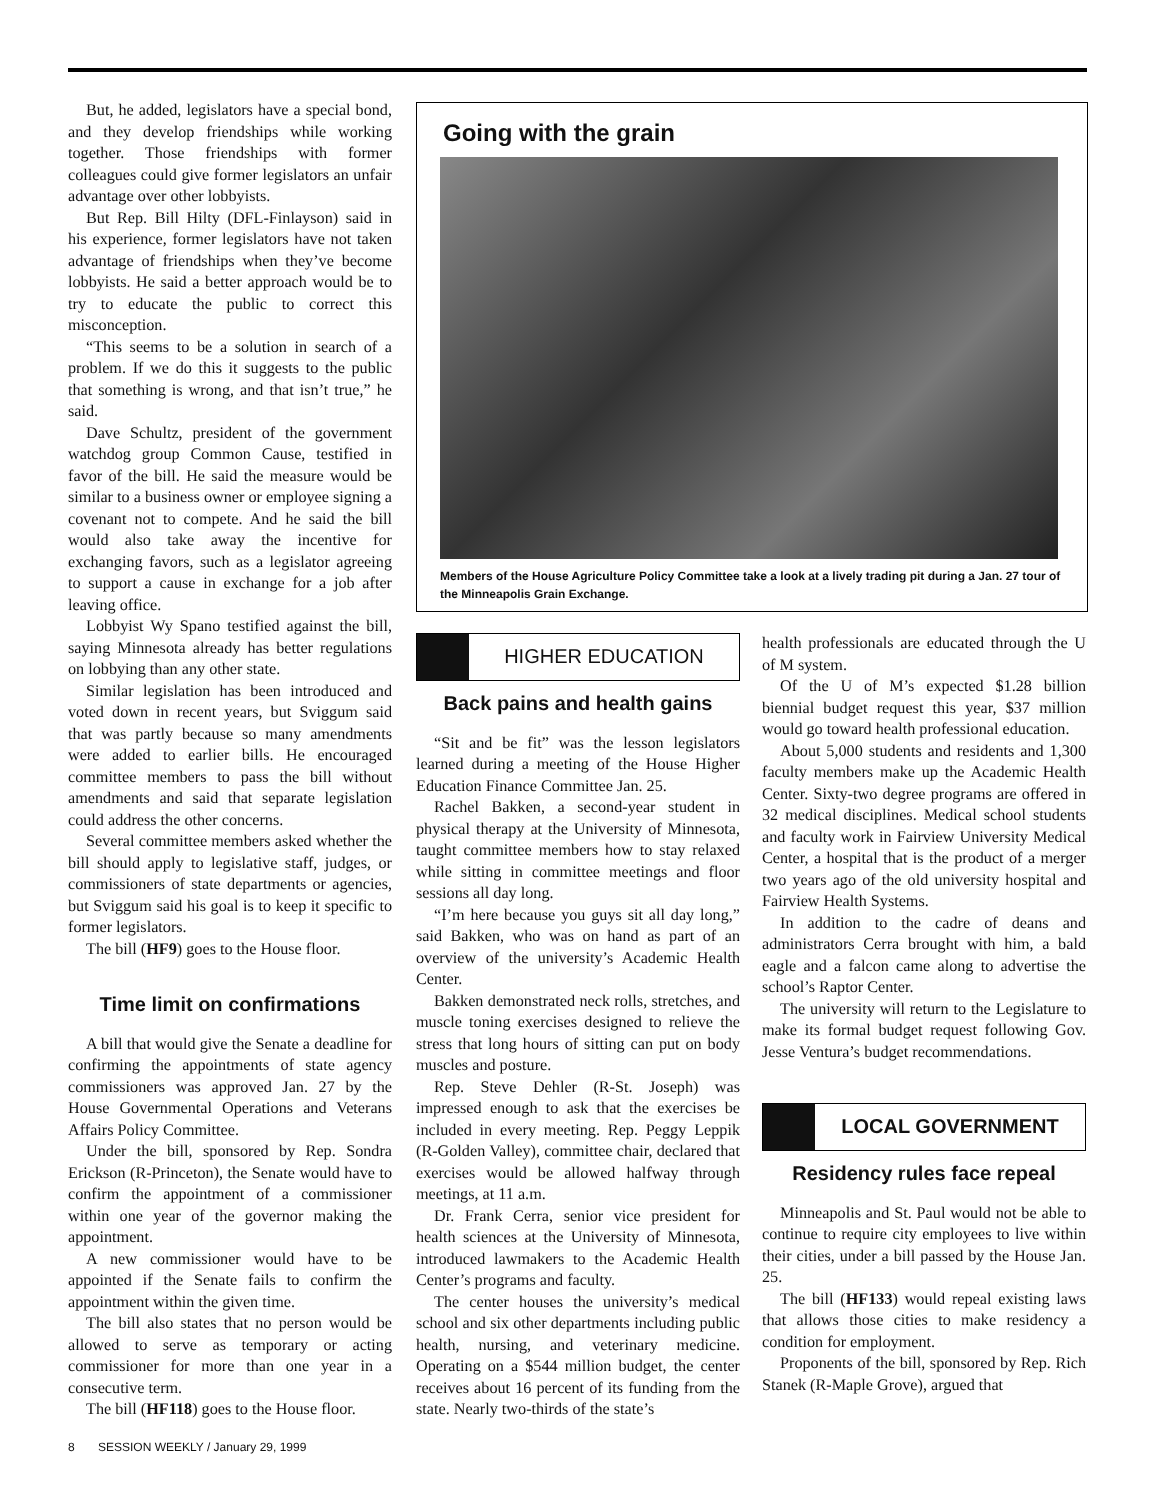But, he added, legislators have a special bond, and they develop friendships while working together. Those friendships with former colleagues could give former legislators an unfair advantage over other lobbyists.
But Rep. Bill Hilty (DFL-Finlayson) said in his experience, former legislators have not taken advantage of friendships when they’ve become lobbyists. He said a better approach would be to try to educate the public to correct this misconception.
“This seems to be a solution in search of a problem. If we do this it suggests to the public that something is wrong, and that isn’t true,” he said.
Dave Schultz, president of the government watchdog group Common Cause, testified in favor of the bill. He said the measure would be similar to a business owner or employee signing a covenant not to compete. And he said the bill would also take away the incentive for exchanging favors, such as a legislator agreeing to support a cause in exchange for a job after leaving office.
Lobbyist Wy Spano testified against the bill, saying Minnesota already has better regulations on lobbying than any other state.
Similar legislation has been introduced and voted down in recent years, but Sviggum said that was partly because so many amendments were added to earlier bills. He encouraged committee members to pass the bill without amendments and said that separate legislation could address the other concerns.
Several committee members asked whether the bill should apply to legislative staff, judges, or commissioners of state departments or agencies, but Sviggum said his goal is to keep it specific to former legislators.
The bill (HF9) goes to the House floor.
Time limit on confirmations
A bill that would give the Senate a deadline for confirming the appointments of state agency commissioners was approved Jan. 27 by the House Governmental Operations and Veterans Affairs Policy Committee.
Under the bill, sponsored by Rep. Sondra Erickson (R-Princeton), the Senate would have to confirm the appointment of a commissioner within one year of the governor making the appointment.
A new commissioner would have to be appointed if the Senate fails to confirm the appointment within the given time.
The bill also states that no person would be allowed to serve as temporary or acting commissioner for more than one year in a consecutive term.
The bill (HF118) goes to the House floor.
Going with the grain
Members of the House Agriculture Policy Committee take a look at a lively trading pit during a Jan. 27 tour of the Minneapolis Grain Exchange.
HIGHER EDUCATION
Back pains and health gains
“Sit and be fit” was the lesson legislators learned during a meeting of the House Higher Education Finance Committee Jan. 25.
Rachel Bakken, a second-year student in physical therapy at the University of Minnesota, taught committee members how to stay relaxed while sitting in committee meetings and floor sessions all day long.
“I’m here because you guys sit all day long,” said Bakken, who was on hand as part of an overview of the university’s Academic Health Center.
Bakken demonstrated neck rolls, stretches, and muscle toning exercises designed to relieve the stress that long hours of sitting can put on body muscles and posture.
Rep. Steve Dehler (R-St. Joseph) was impressed enough to ask that the exercises be included in every meeting. Rep. Peggy Leppik (R-Golden Valley), committee chair, declared that exercises would be allowed halfway through meetings, at 11 a.m.
Dr. Frank Cerra, senior vice president for health sciences at the University of Minnesota, introduced lawmakers to the Academic Health Center’s programs and faculty.
The center houses the university’s medical school and six other departments including public health, nursing, and veterinary medicine. Operating on a $544 million budget, the center receives about 16 percent of its funding from the state. Nearly two-thirds of the state’s
health professionals are educated through the U of M system.
Of the U of M’s expected $1.28 billion biennial budget request this year, $37 million would go toward health professional education.
About 5,000 students and residents and 1,300 faculty members make up the Academic Health Center. Sixty-two degree programs are offered in 32 medical disciplines. Medical school students and faculty work in Fairview University Medical Center, a hospital that is the product of a merger two years ago of the old university hospital and Fairview Health Systems.
In addition to the cadre of deans and administrators Cerra brought with him, a bald eagle and a falcon came along to advertise the school’s Raptor Center.
The university will return to the Legislature to make its formal budget request following Gov. Jesse Ventura’s budget recommendations.
LOCAL GOVERNMENT
Residency rules face repeal
Minneapolis and St. Paul would not be able to continue to require city employees to live within their cities, under a bill passed by the House Jan. 25.
The bill (HF133) would repeal existing laws that allows those cities to make residency a condition for employment.
Proponents of the bill, sponsored by Rep. Rich Stanek (R-Maple Grove), argued that
8 SESSION WEEKLY / January 29, 1999